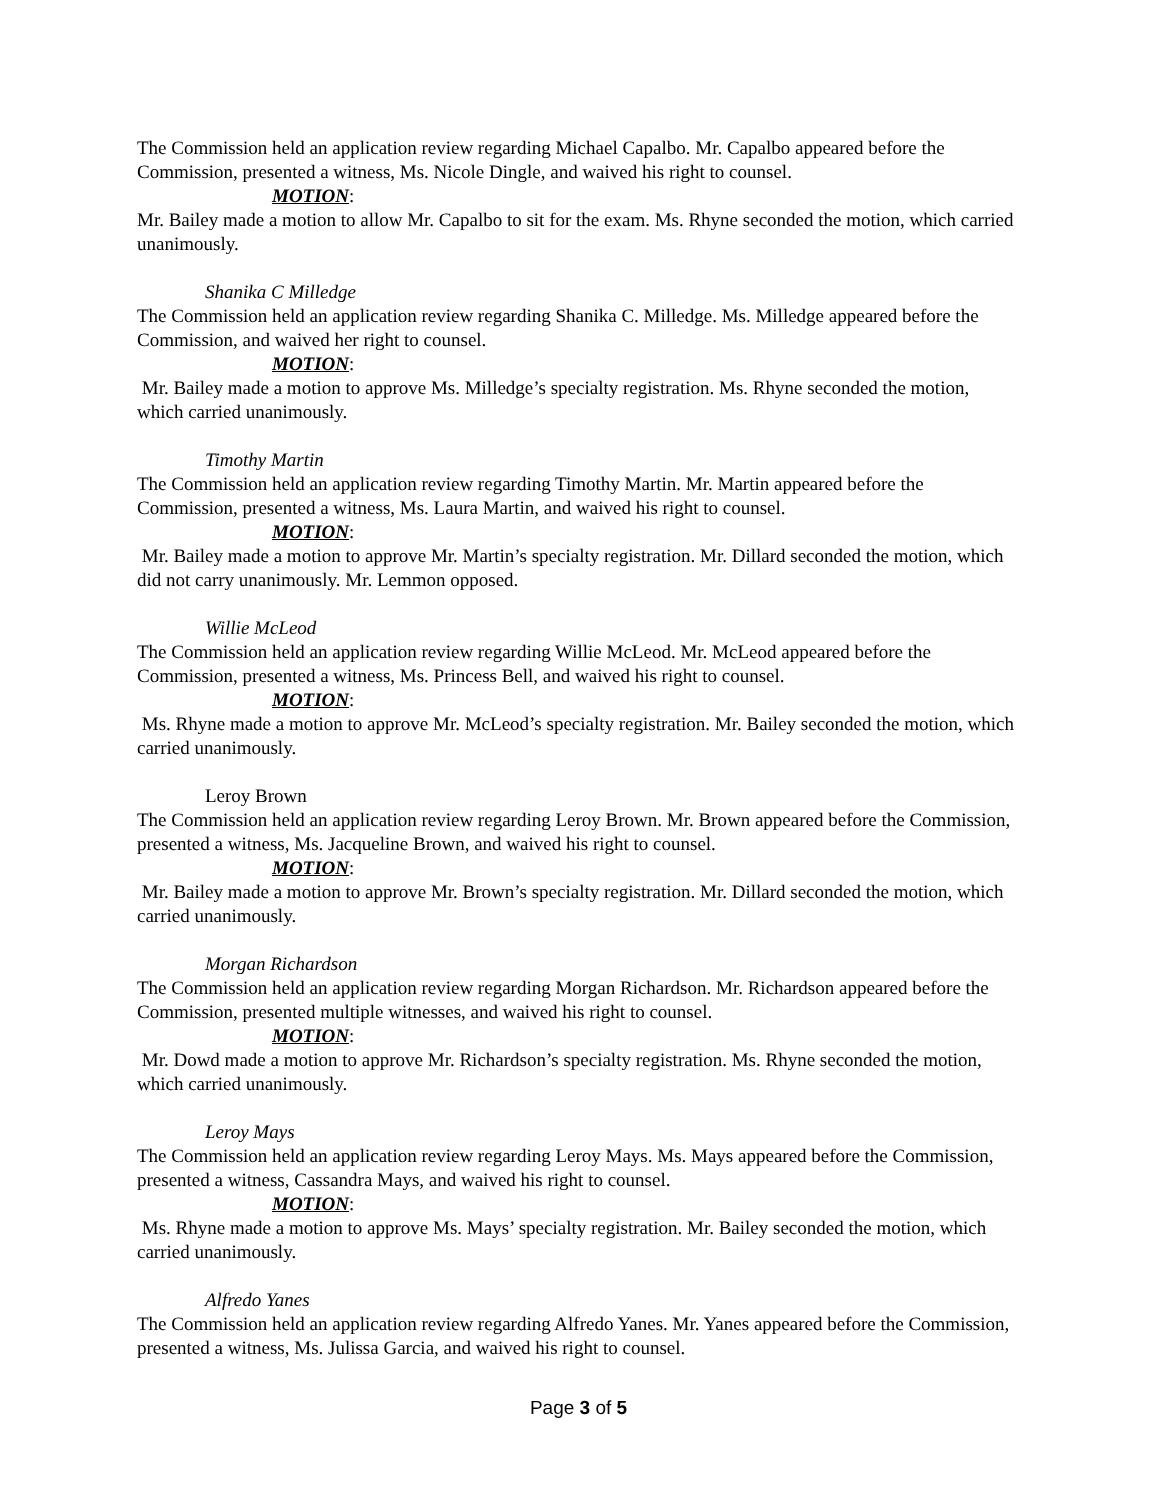The Commission held an application review regarding Michael Capalbo. Mr. Capalbo appeared before the Commission, presented a witness, Ms. Nicole Dingle, and waived his right to counsel.
MOTION:
Mr. Bailey made a motion to allow Mr. Capalbo to sit for the exam. Ms. Rhyne seconded the motion, which carried unanimously.
Shanika C Milledge
The Commission held an application review regarding Shanika C. Milledge. Ms. Milledge appeared before the Commission, and waived her right to counsel.
MOTION:
Mr. Bailey made a motion to approve Ms. Milledge’s specialty registration. Ms. Rhyne seconded the motion, which carried unanimously.
Timothy Martin
The Commission held an application review regarding Timothy Martin. Mr. Martin appeared before the Commission, presented a witness, Ms. Laura Martin, and waived his right to counsel.
MOTION:
Mr. Bailey made a motion to approve Mr. Martin’s specialty registration. Mr. Dillard seconded the motion, which did not carry unanimously. Mr. Lemmon opposed.
Willie McLeod
The Commission held an application review regarding Willie McLeod. Mr. McLeod appeared before the Commission, presented a witness, Ms. Princess Bell, and waived his right to counsel.
MOTION:
Ms. Rhyne made a motion to approve Mr. McLeod’s specialty registration. Mr. Bailey seconded the motion, which carried unanimously.
Leroy Brown
The Commission held an application review regarding Leroy Brown. Mr. Brown appeared before the Commission, presented a witness, Ms. Jacqueline Brown, and waived his right to counsel.
MOTION:
Mr. Bailey made a motion to approve Mr. Brown’s specialty registration. Mr. Dillard seconded the motion, which carried unanimously.
Morgan Richardson
The Commission held an application review regarding Morgan Richardson. Mr. Richardson appeared before the Commission, presented multiple witnesses, and waived his right to counsel.
MOTION:
Mr. Dowd made a motion to approve Mr. Richardson’s specialty registration. Ms. Rhyne seconded the motion, which carried unanimously.
Leroy Mays
The Commission held an application review regarding Leroy Mays. Ms. Mays appeared before the Commission, presented a witness, Cassandra Mays, and waived his right to counsel.
MOTION:
Ms. Rhyne made a motion to approve Ms. Mays’ specialty registration. Mr. Bailey seconded the motion, which carried unanimously.
Alfredo Yanes
The Commission held an application review regarding Alfredo Yanes. Mr. Yanes appeared before the Commission, presented a witness, Ms. Julissa Garcia, and waived his right to counsel.
Page 3 of 5